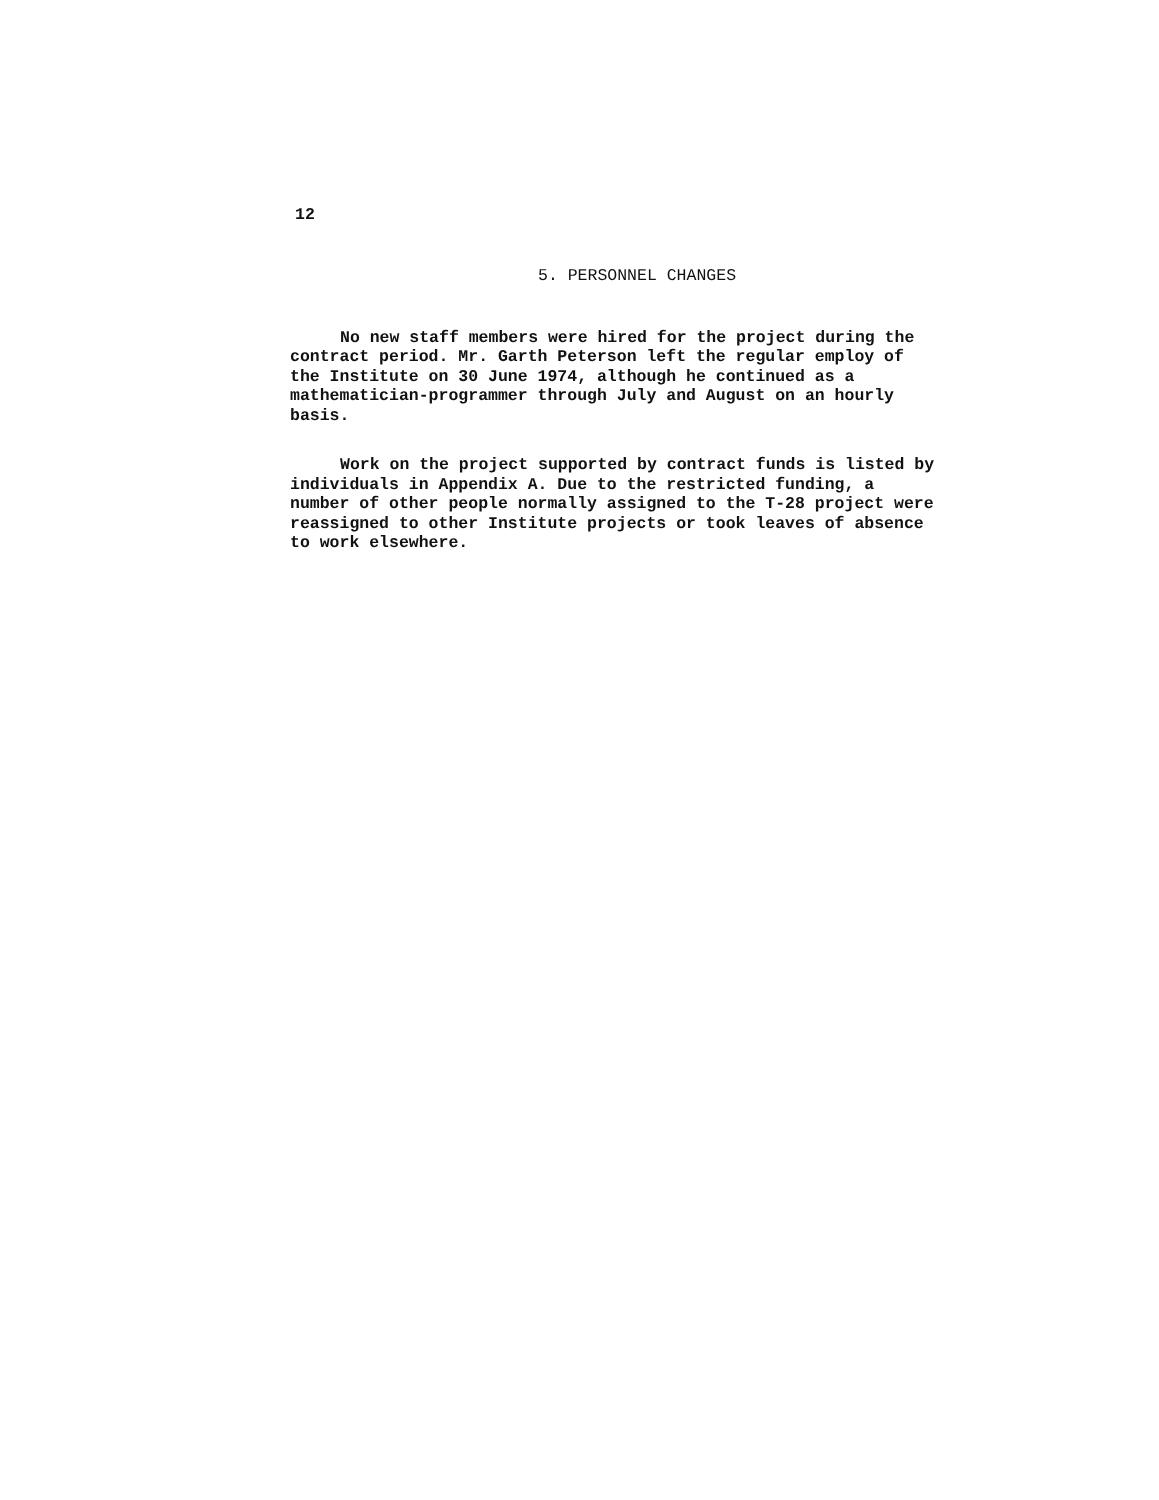12
5. PERSONNEL CHANGES
No new staff members were hired for the project during the contract period. Mr. Garth Peterson left the regular employ of the Institute on 30 June 1974, although he continued as a mathematician-programmer through July and August on an hourly basis.
Work on the project supported by contract funds is listed by individuals in Appendix A. Due to the restricted funding, a number of other people normally assigned to the T-28 project were reassigned to other Institute projects or took leaves of absence to work elsewhere.